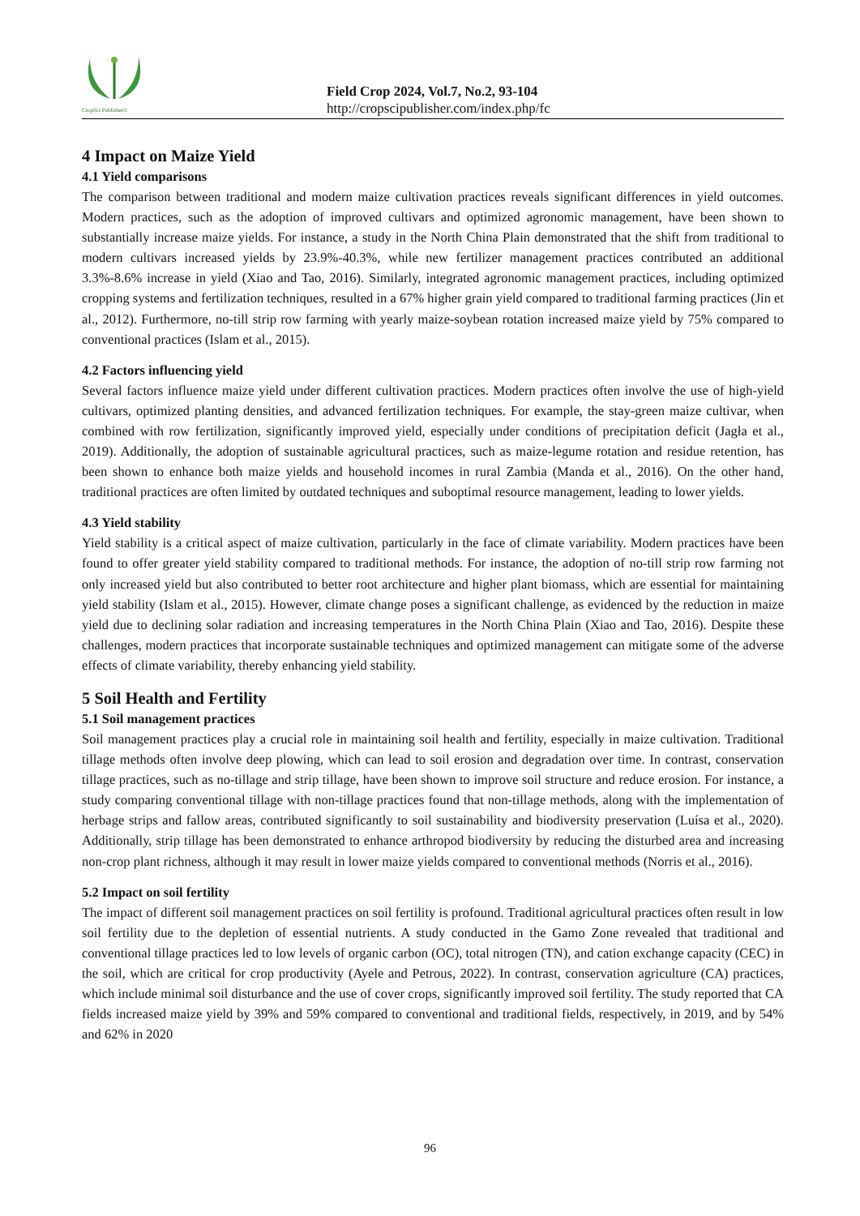CropSci Publisher©
Field Crop 2024, Vol.7, No.2, 93-104
http://cropscipublisher.com/index.php/fc
4 Impact on Maize Yield
4.1 Yield comparisons
The comparison between traditional and modern maize cultivation practices reveals significant differences in yield outcomes. Modern practices, such as the adoption of improved cultivars and optimized agronomic management, have been shown to substantially increase maize yields. For instance, a study in the North China Plain demonstrated that the shift from traditional to modern cultivars increased yields by 23.9%-40.3%, while new fertilizer management practices contributed an additional 3.3%-8.6% increase in yield (Xiao and Tao, 2016). Similarly, integrated agronomic management practices, including optimized cropping systems and fertilization techniques, resulted in a 67% higher grain yield compared to traditional farming practices (Jin et al., 2012). Furthermore, no-till strip row farming with yearly maize-soybean rotation increased maize yield by 75% compared to conventional practices (Islam et al., 2015).
4.2 Factors influencing yield
Several factors influence maize yield under different cultivation practices. Modern practices often involve the use of high-yield cultivars, optimized planting densities, and advanced fertilization techniques. For example, the stay-green maize cultivar, when combined with row fertilization, significantly improved yield, especially under conditions of precipitation deficit (Jagła et al., 2019). Additionally, the adoption of sustainable agricultural practices, such as maize-legume rotation and residue retention, has been shown to enhance both maize yields and household incomes in rural Zambia (Manda et al., 2016). On the other hand, traditional practices are often limited by outdated techniques and suboptimal resource management, leading to lower yields.
4.3 Yield stability
Yield stability is a critical aspect of maize cultivation, particularly in the face of climate variability. Modern practices have been found to offer greater yield stability compared to traditional methods. For instance, the adoption of no-till strip row farming not only increased yield but also contributed to better root architecture and higher plant biomass, which are essential for maintaining yield stability (Islam et al., 2015). However, climate change poses a significant challenge, as evidenced by the reduction in maize yield due to declining solar radiation and increasing temperatures in the North China Plain (Xiao and Tao, 2016). Despite these challenges, modern practices that incorporate sustainable techniques and optimized management can mitigate some of the adverse effects of climate variability, thereby enhancing yield stability.
5 Soil Health and Fertility
5.1 Soil management practices
Soil management practices play a crucial role in maintaining soil health and fertility, especially in maize cultivation. Traditional tillage methods often involve deep plowing, which can lead to soil erosion and degradation over time. In contrast, conservation tillage practices, such as no-tillage and strip tillage, have been shown to improve soil structure and reduce erosion. For instance, a study comparing conventional tillage with non-tillage practices found that non-tillage methods, along with the implementation of herbage strips and fallow areas, contributed significantly to soil sustainability and biodiversity preservation (Luísa et al., 2020). Additionally, strip tillage has been demonstrated to enhance arthropod biodiversity by reducing the disturbed area and increasing non-crop plant richness, although it may result in lower maize yields compared to conventional methods (Norris et al., 2016).
5.2 Impact on soil fertility
The impact of different soil management practices on soil fertility is profound. Traditional agricultural practices often result in low soil fertility due to the depletion of essential nutrients. A study conducted in the Gamo Zone revealed that traditional and conventional tillage practices led to low levels of organic carbon (OC), total nitrogen (TN), and cation exchange capacity (CEC) in the soil, which are critical for crop productivity (Ayele and Petrous, 2022). In contrast, conservation agriculture (CA) practices, which include minimal soil disturbance and the use of cover crops, significantly improved soil fertility. The study reported that CA fields increased maize yield by 39% and 59% compared to conventional and traditional fields, respectively, in 2019, and by 54% and 62% in 2020
96